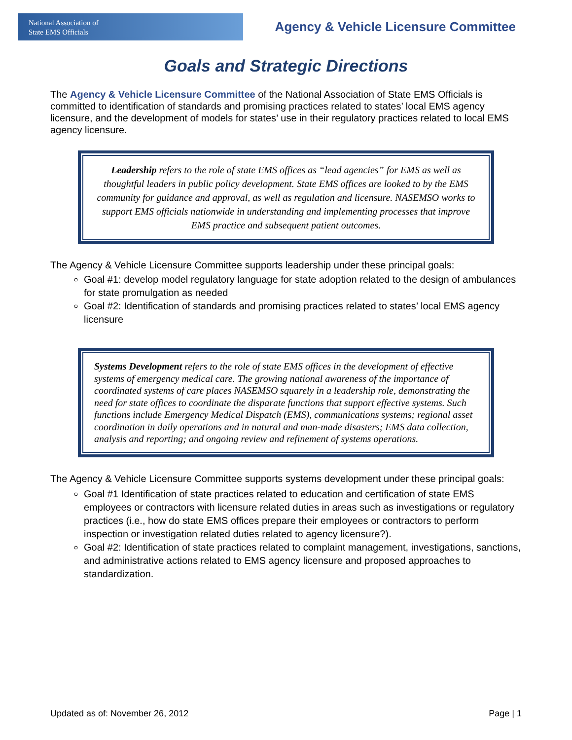National Association of
State EMS Officials
Agency & Vehicle Licensure Committee
Goals and Strategic Directions
The Agency & Vehicle Licensure Committee of the National Association of State EMS Officials is committed to identification of standards and promising practices related to states’ local EMS agency licensure, and the development of models for states’ use in their regulatory practices related to local EMS agency licensure.
Leadership refers to the role of state EMS offices as “lead agencies” for EMS as well as thoughtful leaders in public policy development. State EMS offices are looked to by the EMS community for guidance and approval, as well as regulation and licensure. NASEMSO works to support EMS officials nationwide in understanding and implementing processes that improve EMS practice and subsequent patient outcomes.
The Agency & Vehicle Licensure Committee supports leadership under these principal goals:
Goal #1: develop model regulatory language for state adoption related to the design of ambulances for state promulgation as needed
Goal #2: Identification of standards and promising practices related to states’ local EMS agency licensure
Systems Development refers to the role of state EMS offices in the development of effective systems of emergency medical care. The growing national awareness of the importance of coordinated systems of care places NASEMSO squarely in a leadership role, demonstrating the need for state offices to coordinate the disparate functions that support effective systems. Such functions include Emergency Medical Dispatch (EMS), communications systems; regional asset coordination in daily operations and in natural and man-made disasters; EMS data collection, analysis and reporting; and ongoing review and refinement of systems operations.
The Agency & Vehicle Licensure Committee supports systems development under these principal goals:
Goal #1 Identification of state practices related to education and certification of state EMS employees or contractors with licensure related duties in areas such as investigations or regulatory practices (i.e., how do state EMS offices prepare their employees or contractors to perform inspection or investigation related duties related to agency licensure?).
Goal #2: Identification of state practices related to complaint management, investigations, sanctions, and administrative actions related to EMS agency licensure and proposed approaches to standardization.
Updated as of: November 26, 2012 Page | 1